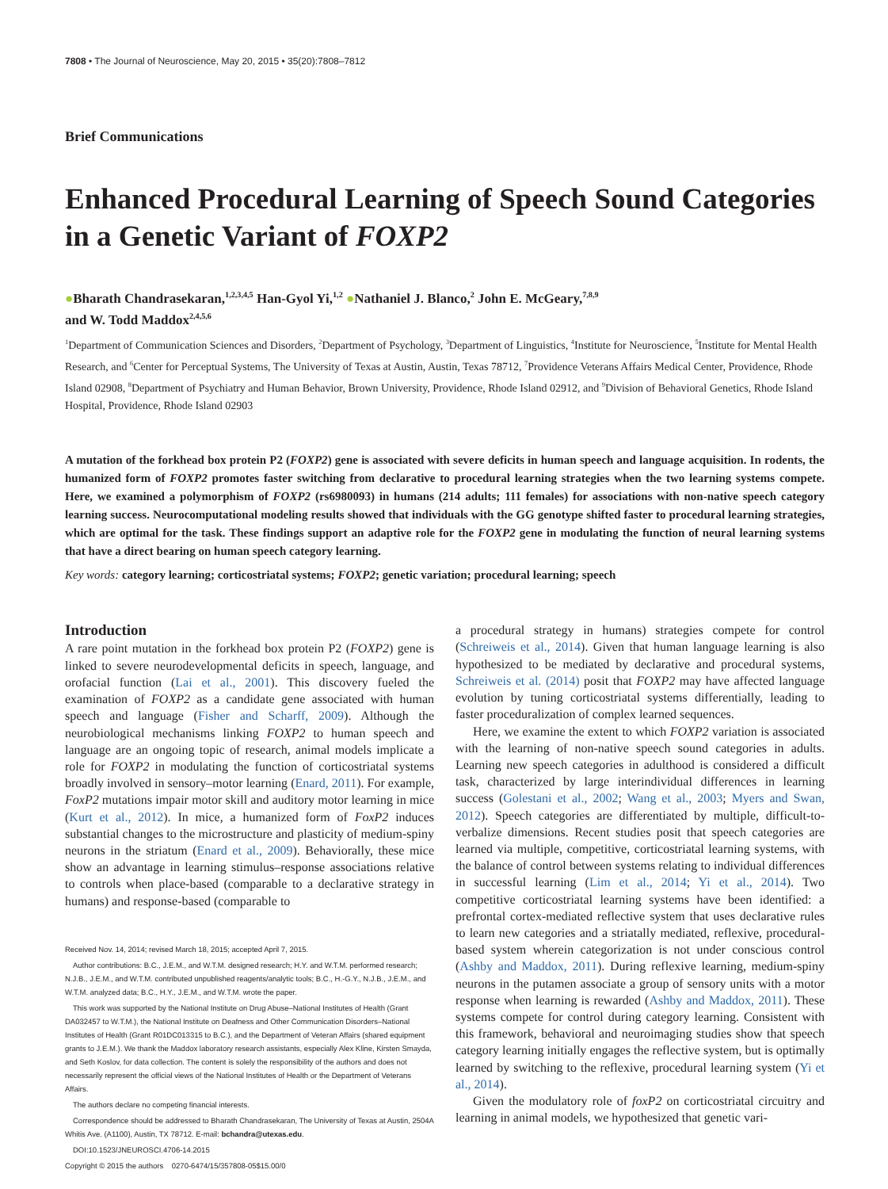7808 • The Journal of Neuroscience, May 20, 2015 • 35(20):7808–7812
Brief Communications
Enhanced Procedural Learning of Speech Sound Categories in a Genetic Variant of FOXP2
●Bharath Chandrasekaran,<sup>1,2,3,4,5</sup> Han-Gyol Yi,<sup>1,2</sup> ●Nathaniel J. Blanco,<sup>2</sup> John E. McGeary,<sup>7,8,9</sup>
and W. Todd Maddox<sup>2,4,5,6</sup>
<sup>1</sup> Department of Communication Sciences and Disorders, <sup>2</sup>Department of Psychology, <sup>3</sup>Department of Linguistics, <sup>4</sup>Institute for Neuroscience, <sup>5</sup>Institute for Mental Health Research, and <sup>6</sup>Center for Perceptual Systems, The University of Texas at Austin, Austin, Texas 78712, <sup>7</sup>Providence Veterans Affairs Medical Center, Providence, Rhode Island 02908, <sup>8</sup>Department of Psychiatry and Human Behavior, Brown University, Providence, Rhode Island 02912, and <sup>9</sup>Division of Behavioral Genetics, Rhode Island Hospital, Providence, Rhode Island 02903
A mutation of the forkhead box protein P2 (FOXP2) gene is associated with severe deficits in human speech and language acquisition. In rodents, the humanized form of FOXP2 promotes faster switching from declarative to procedural learning strategies when the two learning systems compete. Here, we examined a polymorphism of FOXP2 (rs6980093) in humans (214 adults; 111 females) for associations with non-native speech category learning success. Neurocomputational modeling results showed that individuals with the GG genotype shifted faster to procedural learning strategies, which are optimal for the task. These findings support an adaptive role for the FOXP2 gene in modulating the function of neural learning systems that have a direct bearing on human speech category learning.
Key words: category learning; corticostriatal systems; FOXP2; genetic variation; procedural learning; speech
Introduction
A rare point mutation in the forkhead box protein P2 (FOXP2) gene is linked to severe neurodevelopmental deficits in speech, language, and orofacial function (Lai et al., 2001). This discovery fueled the examination of FOXP2 as a candidate gene associated with human speech and language (Fisher and Scharff, 2009). Although the neurobiological mechanisms linking FOXP2 to human speech and language are an ongoing topic of research, animal models implicate a role for FOXP2 in modulating the function of corticostriatal systems broadly involved in sensory–motor learning (Enard, 2011). For example, FoxP2 mutations impair motor skill and auditory motor learning in mice (Kurt et al., 2012). In mice, a humanized form of FoxP2 induces substantial changes to the microstructure and plasticity of medium-spiny neurons in the striatum (Enard et al., 2009). Behaviorally, these mice show an advantage in learning stimulus–response associations relative to controls when place-based (comparable to a declarative strategy in humans) and response-based (comparable to
Received Nov. 14, 2014; revised March 18, 2015; accepted April 7, 2015.
Author contributions: B.C., J.E.M., and W.T.M. designed research; H.Y. and W.T.M. performed research; N.J.B., J.E.M., and W.T.M. contributed unpublished reagents/analytic tools; B.C., H.-G.Y., N.J.B., J.E.M., and W.T.M. analyzed data; B.C., H.Y., J.E.M., and W.T.M. wrote the paper.
This work was supported by the National Institute on Drug Abuse–National Institutes of Health (Grant DA032457 to W.T.M.), the National Institute on Deafness and Other Communication Disorders–National Institutes of Health (Grant R01DC013315 to B.C.), and the Department of Veteran Affairs (shared equipment grants to J.E.M.). We thank the Maddox laboratory research assistants, especially Alex Kline, Kirsten Smayda, and Seth Koslov, for data collection. The content is solely the responsibility of the authors and does not necessarily represent the official views of the National Institutes of Health or the Department of Veterans Affairs.
The authors declare no competing financial interests.
Correspondence should be addressed to Bharath Chandrasekaran, The University of Texas at Austin, 2504A Whitis Ave. (A1100), Austin, TX 78712. E-mail: bchandra@utexas.edu.
DOI:10.1523/JNEUROSCI.4706-14.2015
Copyright © 2015 the authors 0270-6474/15/357808-05$15.00/0
a procedural strategy in humans) strategies compete for control (Schreiweis et al., 2014). Given that human language learning is also hypothesized to be mediated by declarative and procedural systems, Schreiweis et al. (2014) posit that FOXP2 may have affected language evolution by tuning corticostriatal systems differentially, leading to faster proceduralization of complex learned sequences.
Here, we examine the extent to which FOXP2 variation is associated with the learning of non-native speech sound categories in adults. Learning new speech categories in adulthood is considered a difficult task, characterized by large interindividual differences in learning success (Golestani et al., 2002; Wang et al., 2003; Myers and Swan, 2012). Speech categories are differentiated by multiple, difficult-to-verbalize dimensions. Recent studies posit that speech categories are learned via multiple, competitive, corticostriatal learning systems, with the balance of control between systems relating to individual differences in successful learning (Lim et al., 2014; Yi et al., 2014). Two competitive corticostriatal learning systems have been identified: a prefrontal cortex-mediated reflective system that uses declarative rules to learn new categories and a striatally mediated, reflexive, procedural-based system wherein categorization is not under conscious control (Ashby and Maddox, 2011). During reflexive learning, medium-spiny neurons in the putamen associate a group of sensory units with a motor response when learning is rewarded (Ashby and Maddox, 2011). These systems compete for control during category learning. Consistent with this framework, behavioral and neuroimaging studies show that speech category learning initially engages the reflective system, but is optimally learned by switching to the reflexive, procedural learning system (Yi et al., 2014).
Given the modulatory role of foxP2 on corticostriatal circuitry and learning in animal models, we hypothesized that genetic vari-